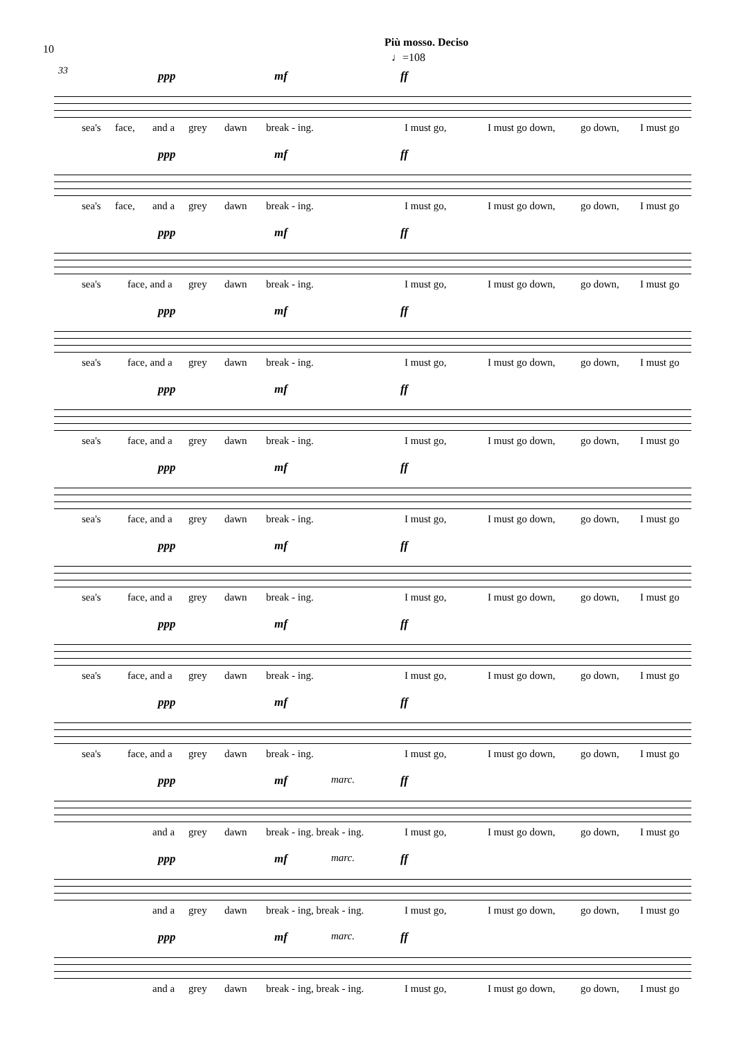10
Più mosso. Deciso
♩=108
33
ppp mf ff
sea's face, and a grey dawn break - ing. I must go, I must go down, go down, I must go
ppp mf ff
sea's face, and a grey dawn break - ing. I must go, I must go down, go down, I must go
ppp mf ff
sea's face, and a grey dawn break - ing. I must go, I must go down, go down, I must go
ppp mf ff
sea's face, and a grey dawn break - ing. I must go, I must go down, go down, I must go
ppp mf ff
sea's face, and a grey dawn break - ing. I must go, I must go down, go down, I must go
ppp mf ff
sea's face, and a grey dawn break - ing. I must go, I must go down, go down, I must go
ppp mf ff
sea's face, and a grey dawn break - ing. I must go, I must go down, go down, I must go
ppp mf ff
sea's face, and a grey dawn break - ing. I must go, I must go down, go down, I must go
ppp mf ff
sea's face, and a grey dawn break - ing. I must go, I must go down, go down, I must go
ppp mf marc. ff
and a grey dawn break - ing. break - ing. I must go, I must go down, go down, I must go
ppp mf marc. ff
and a grey dawn break - ing, break - ing. I must go, I must go down, go down, I must go
ppp mf marc. ff
and a grey dawn break - ing, break - ing. I must go, I must go down, go down, I must go